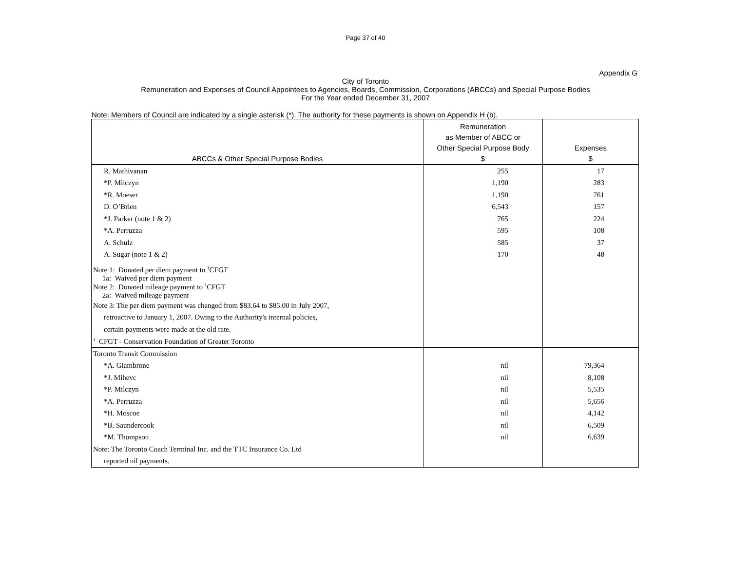Page 37 of 40
Appendix G
City of Toronto
Remuneration and Expenses of Council Appointees to Agencies, Boards, Commission, Corporations (ABCCs) and Special Purpose Bodies
For the Year ended December 31, 2007
Note: Members of Council are indicated by a single asterisk (*). The authority for these payments is shown on Appendix H (b).
| ABCCs & Other Special Purpose Bodies | Remuneration as Member of ABCC or Other Special Purpose Body $ | Expenses $ |
| --- | --- | --- |
| R. Mathivanan | 255 | 17 |
| *P. Milczyn | 1,190 | 283 |
| *R. Moeser | 1,190 | 761 |
| D. O’Brien | 6,543 | 157 |
| *J. Parker (note 1 & 2) | 765 | 224 |
| *A. Perruzza | 595 | 108 |
| A. Schulz | 585 | 37 |
| A. Sugar (note 1 & 2) | 170 | 48 |
| Note 1: Donated per diem payment to <sup>1</sup>CFGT 1a: Waived per diem payment | | |
| Note 2: Donated mileage payment to <sup>1</sup>CFGT 2a: Waived mileage payment | | |
| Note 3: The per diem payment was changed from $83.64 to $85.00 in July 2007, | | |
| retroactive to January 1, 2007. Owing to the Authority's internal policies, | | |
| certain payments were made at the old rate. | | |
| <sup>1</sup> CFGT - Conservation Foundation of Greater Toronto | | |
| Toronto Transit Commission | | |
| *A. Giambrone | nil | 79,364 |
| *J. Mihevc | nil | 8,108 |
| *P. Milczyn | nil | 5,535 |
| *A. Perruzza | nil | 5,656 |
| *H. Moscoe | nil | 4,142 |
| *B. Saundercook | nil | 6,509 |
| *M. Thompson | nil | 6,639 |
| Note: The Toronto Coach Terminal Inc. and the TTC Insurance Co. Ltd | | |
| reported nil payments. | | |